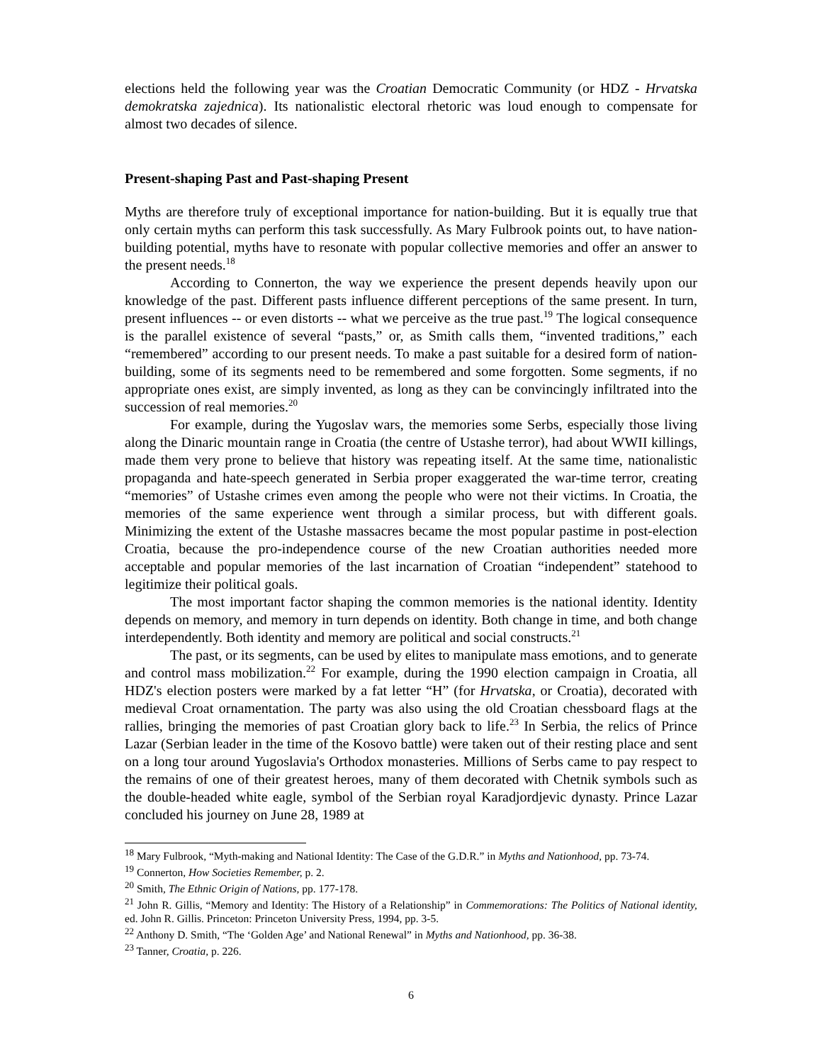elections held the following year was the Croatian Democratic Community (or HDZ - Hrvatska demokratska zajednica). Its nationalistic electoral rhetoric was loud enough to compensate for almost two decades of silence.
Present-shaping Past and Past-shaping Present
Myths are therefore truly of exceptional importance for nation-building. But it is equally true that only certain myths can perform this task successfully. As Mary Fulbrook points out, to have nation-building potential, myths have to resonate with popular collective memories and offer an answer to the present needs.<sup>18</sup>
According to Connerton, the way we experience the present depends heavily upon our knowledge of the past. Different pasts influence different perceptions of the same present. In turn, present influences -- or even distorts -- what we perceive as the true past.<sup>19</sup> The logical consequence is the parallel existence of several “pasts,” or, as Smith calls them, “invented traditions,” each “remembered” according to our present needs. To make a past suitable for a desired form of nation-building, some of its segments need to be remembered and some forgotten. Some segments, if no appropriate ones exist, are simply invented, as long as they can be convincingly infiltrated into the succession of real memories.<sup>20</sup>
For example, during the Yugoslav wars, the memories some Serbs, especially those living along the Dinaric mountain range in Croatia (the centre of Ustashe terror), had about WWII killings, made them very prone to believe that history was repeating itself. At the same time, nationalistic propaganda and hate-speech generated in Serbia proper exaggerated the war-time terror, creating “memories” of Ustashe crimes even among the people who were not their victims. In Croatia, the memories of the same experience went through a similar process, but with different goals. Minimizing the extent of the Ustashe massacres became the most popular pastime in post-election Croatia, because the pro-independence course of the new Croatian authorities needed more acceptable and popular memories of the last incarnation of Croatian “independent” statehood to legitimize their political goals.
The most important factor shaping the common memories is the national identity. Identity depends on memory, and memory in turn depends on identity. Both change in time, and both change interdependently. Both identity and memory are political and social constructs.<sup>21</sup>
The past, or its segments, can be used by elites to manipulate mass emotions, and to generate and control mass mobilization.<sup>22</sup> For example, during the 1990 election campaign in Croatia, all HDZ's election posters were marked by a fat letter “H” (for Hrvatska, or Croatia), decorated with medieval Croat ornamentation. The party was also using the old Croatian chessboard flags at the rallies, bringing the memories of past Croatian glory back to life.<sup>23</sup> In Serbia, the relics of Prince Lazar (Serbian leader in the time of the Kosovo battle) were taken out of their resting place and sent on a long tour around Yugoslavia's Orthodox monasteries. Millions of Serbs came to pay respect to the remains of one of their greatest heroes, many of them decorated with Chetnik symbols such as the double-headed white eagle, symbol of the Serbian royal Karadjordjevic dynasty. Prince Lazar concluded his journey on June 28, 1989 at
<sup>18</sup> Mary Fulbrook, “Myth-making and National Identity: The Case of the G.D.R.” in Myths and Nationhood, pp. 73-74.
<sup>19</sup> Connerton, How Societies Remember, p. 2.
<sup>20</sup> Smith, The Ethnic Origin of Nations, pp. 177-178.
<sup>21</sup> John R. Gillis, “Memory and Identity: The History of a Relationship” in Commemorations: The Politics of National identity, ed. John R. Gillis. Princeton: Princeton University Press, 1994, pp. 3-5.
<sup>22</sup> Anthony D. Smith, “The ‘Golden Age’ and National Renewal” in Myths and Nationhood, pp. 36-38.
<sup>23</sup> Tanner, Croatia, p. 226.
6